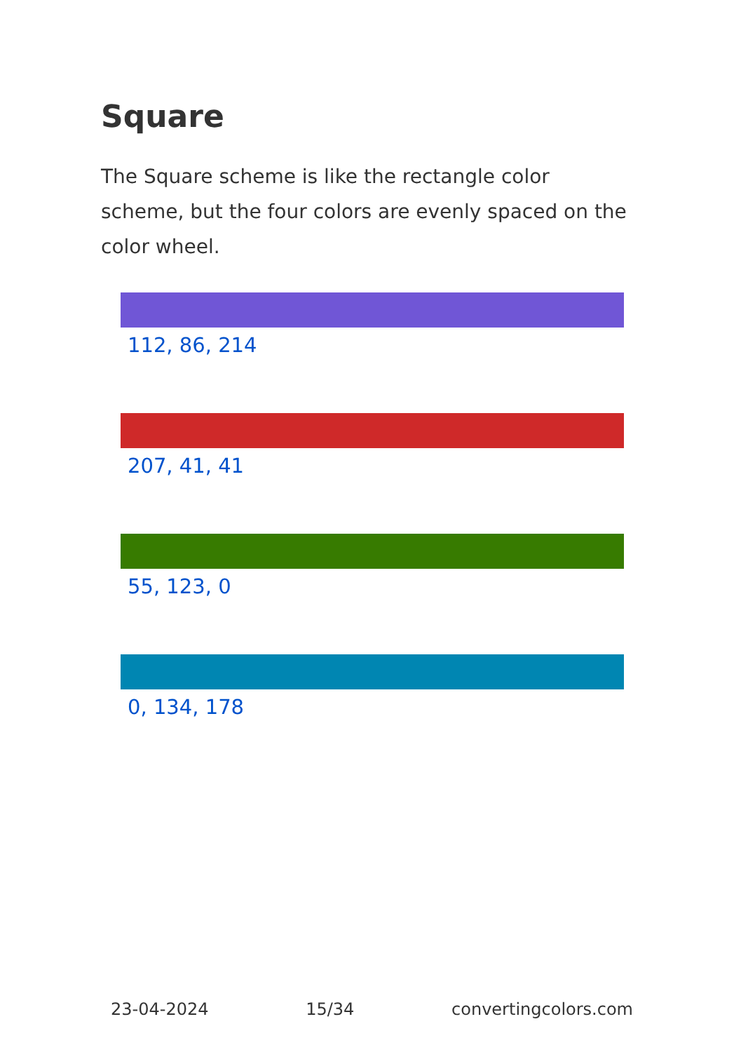Square
The Square scheme is like the rectangle color scheme, but the four colors are evenly spaced on the color wheel.
112, 86, 214
207, 41, 41
55, 123, 0
0, 134, 178
23-04-2024 15/34 convertingcolors.com